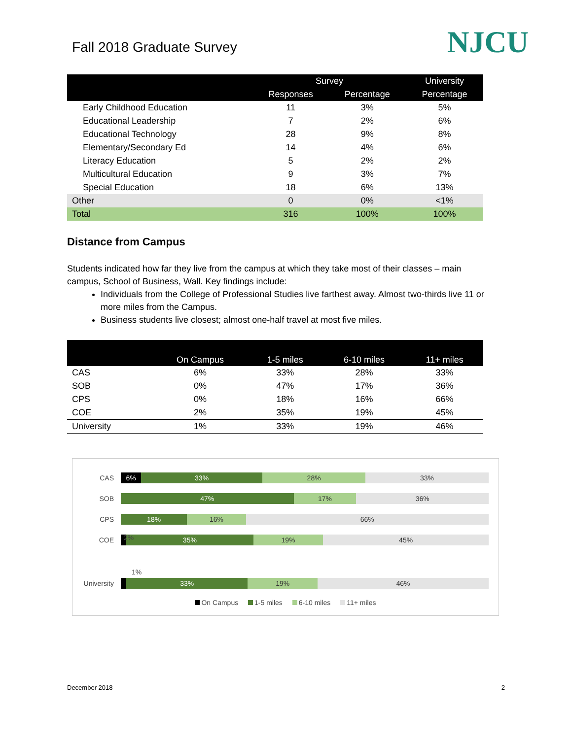Fall 2018 Graduate Survey
NJCU
| | Survey | | University |
| --- | --- | --- | --- |
| | Responses | Percentage | Percentage |
| Early Childhood Education | 11 | 3% | 5% |
| Educational Leadership | 7 | 2% | 6% |
| Educational Technology | 28 | 9% | 8% |
| Elementary/Secondary Ed | 14 | 4% | 6% |
| Literacy Education | 5 | 2% | 2% |
| Multicultural Education | 9 | 3% | 7% |
| Special Education | 18 | 6% | 13% |
| Other | 0 | 0% | <1% |
| Total | 316 | 100% | 100% |
Distance from Campus
Students indicated how far they live from the campus at which they take most of their classes – main campus, School of Business, Wall. Key findings include:
Individuals from the College of Professional Studies live farthest away. Almost two-thirds live 11 or more miles from the Campus.
Business students live closest; almost one-half travel at most five miles.
| | On Campus | 1-5 miles | 6-10 miles | 11+ miles |
| --- | --- | --- | --- | --- |
| CAS | 6% | 33% | 28% | 33% |
| SOB | 0% | 47% | 17% | 36% |
| CPS | 0% | 18% | 16% | 66% |
| COE | 2% | 35% | 19% | 45% |
| University | 1% | 33% | 19% | 46% |
CAS
6% 33% 28% 33%
SOB
47% 17% 36%
CPS
18% 16% 66%
COE
35% 19% 45%
2%
1%
University
33% 19% 46%
On Campus 1-5 miles 6-10 miles 11+ miles
December 2018 2